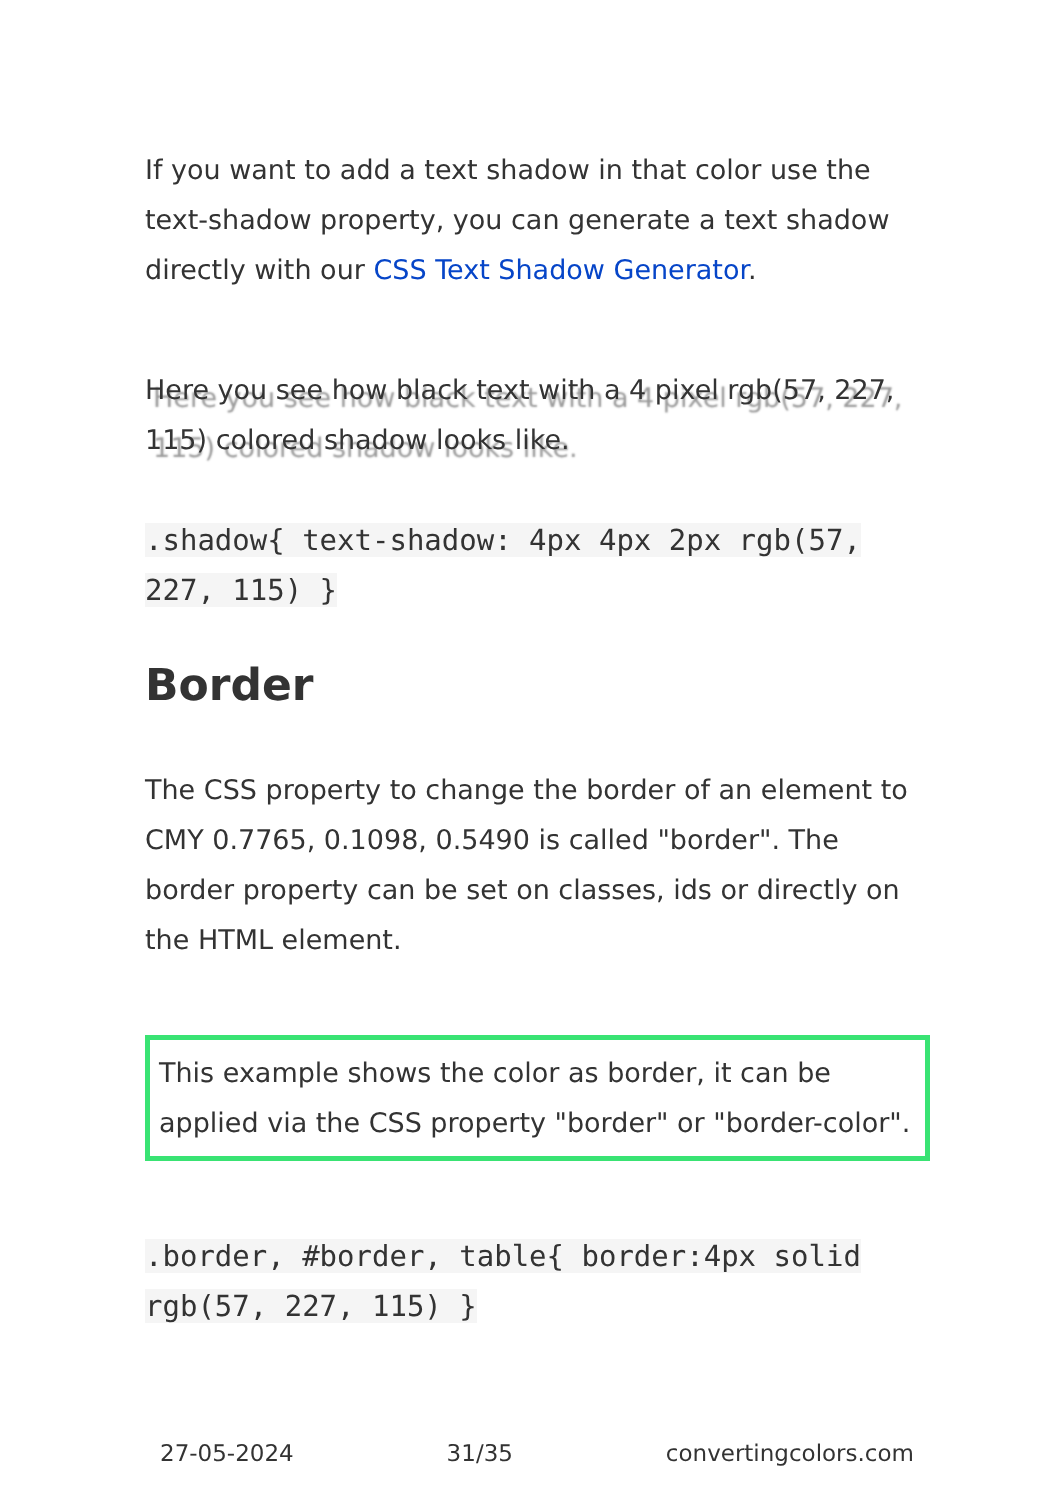If you want to add a text shadow in that color use the text-shadow property, you can generate a text shadow directly with our CSS Text Shadow Generator.
Here you see how black text with a 4 pixel rgb(57, 227, 115) colored shadow looks like.
.shadow{ text-shadow: 4px 4px 2px rgb(57, 227, 115) }
Border
The CSS property to change the border of an element to CMY 0.7765, 0.1098, 0.5490 is called "border". The border property can be set on classes, ids or directly on the HTML element.
This example shows the color as border, it can be applied via the CSS property "border" or "border-color".
.border, #border, table{ border:4px solid rgb(57, 227, 115) }
27-05-2024 31/35 convertingcolors.com